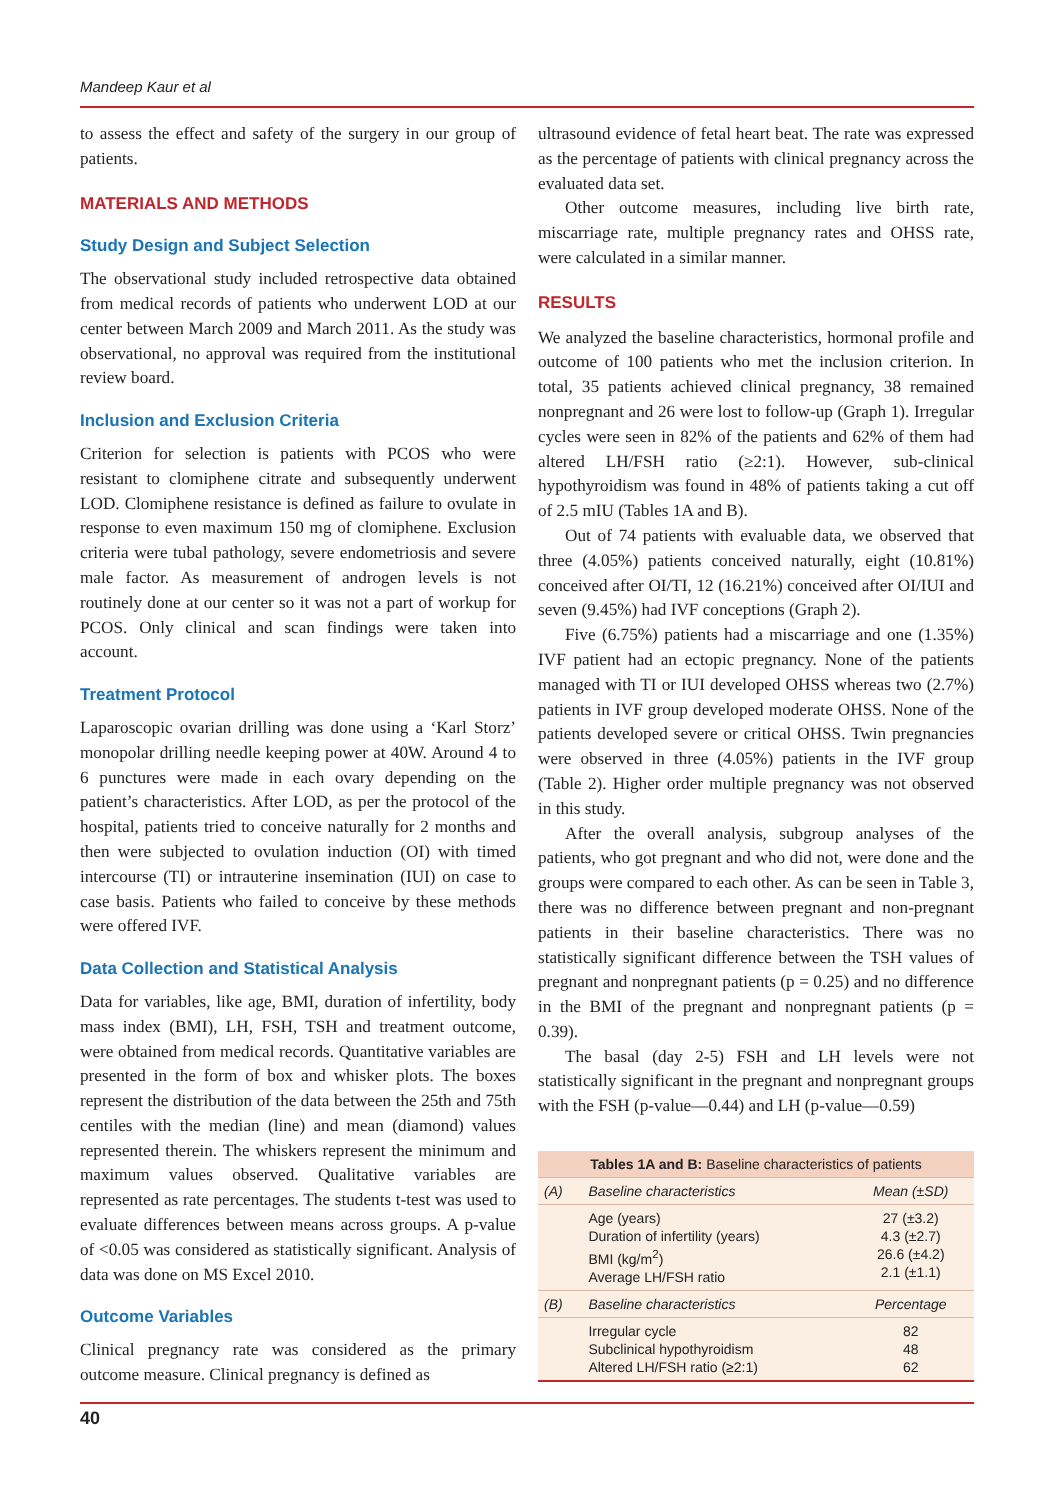Mandeep Kaur et al
to assess the effect and safety of the surgery in our group of patients.
MATERIALS AND METHODS
Study Design and Subject Selection
The observational study included retrospective data obtained from medical records of patients who underwent LOD at our center between March 2009 and March 2011. As the study was observational, no approval was required from the institutional review board.
Inclusion and Exclusion Criteria
Criterion for selection is patients with PCOS who were resistant to clomiphene citrate and subsequently underwent LOD. Clomiphene resistance is defined as failure to ovulate in response to even maximum 150 mg of clomiphene. Exclusion criteria were tubal pathology, severe endometriosis and severe male factor. As measurement of androgen levels is not routinely done at our center so it was not a part of workup for PCOS. Only clinical and scan findings were taken into account.
Treatment Protocol
Laparoscopic ovarian drilling was done using a ‘Karl Storz’ monopolar drilling needle keeping power at 40W. Around 4 to 6 punctures were made in each ovary depending on the patient’s characteristics. After LOD, as per the protocol of the hospital, patients tried to conceive naturally for 2 months and then were subjected to ovulation induction (OI) with timed intercourse (TI) or intrauterine insemination (IUI) on case to case basis. Patients who failed to conceive by these methods were offered IVF.
Data Collection and Statistical Analysis
Data for variables, like age, BMI, duration of infertility, body mass index (BMI), LH, FSH, TSH and treatment outcome, were obtained from medical records. Quantitative variables are presented in the form of box and whisker plots. The boxes represent the distribution of the data between the 25th and 75th centiles with the median (line) and mean (diamond) values represented therein. The whiskers represent the minimum and maximum values observed. Qualitative variables are represented as rate percentages. The students t-test was used to evaluate differences between means across groups. A p-value of <0.05 was considered as statistically significant. Analysis of data was done on MS Excel 2010.
Outcome Variables
Clinical pregnancy rate was considered as the primary outcome measure. Clinical pregnancy is defined as
ultrasound evidence of fetal heart beat. The rate was expressed as the percentage of patients with clinical pregnancy across the evaluated data set.
Other outcome measures, including live birth rate, miscarriage rate, multiple pregnancy rates and OHSS rate, were calculated in a similar manner.
RESULTS
We analyzed the baseline characteristics, hormonal profile and outcome of 100 patients who met the inclusion criterion. In total, 35 patients achieved clinical pregnancy, 38 remained nonpregnant and 26 were lost to follow-up (Graph 1). Irregular cycles were seen in 82% of the patients and 62% of them had altered LH/FSH ratio (≥2:1). However, sub-clinical hypothyroidism was found in 48% of patients taking a cut off of 2.5 mIU (Tables 1A and B).
Out of 74 patients with evaluable data, we observed that three (4.05%) patients conceived naturally, eight (10.81%) conceived after OI/TI, 12 (16.21%) conceived after OI/IUI and seven (9.45%) had IVF conceptions (Graph 2).
Five (6.75%) patients had a miscarriage and one (1.35%) IVF patient had an ectopic pregnancy. None of the patients managed with TI or IUI developed OHSS whereas two (2.7%) patients in IVF group developed moderate OHSS. None of the patients developed severe or critical OHSS. Twin pregnancies were observed in three (4.05%) patients in the IVF group (Table 2). Higher order multiple pregnancy was not observed in this study.
After the overall analysis, subgroup analyses of the patients, who got pregnant and who did not, were done and the groups were compared to each other. As can be seen in Table 3, there was no difference between pregnant and non-pregnant patients in their baseline characteristics. There was no statistically significant difference between the TSH values of pregnant and nonpregnant patients (p = 0.25) and no difference in the BMI of the pregnant and nonpregnant patients (p = 0.39).
The basal (day 2-5) FSH and LH levels were not statistically significant in the pregnant and nonpregnant groups with the FSH (p-value—0.44) and LH (p-value—0.59)
| Tables 1A and B: Baseline characteristics of patients | | |
| --- | --- | --- |
| (A) | Baseline characteristics | Mean (±SD) |
| | Age (years) Duration of infertility (years) BMI (kg/m<sup>2</sup>) Average LH/FSH ratio | 27 (±3.2) 4.3 (±2.7) 26.6 (±4.2) 2.1 (±1.1) |
| (B) | Baseline characteristics | Percentage |
| | Irregular cycle Subclinical hypothyroidism Altered LH/FSH ratio (≥2:1) | 82 48 62 |
40